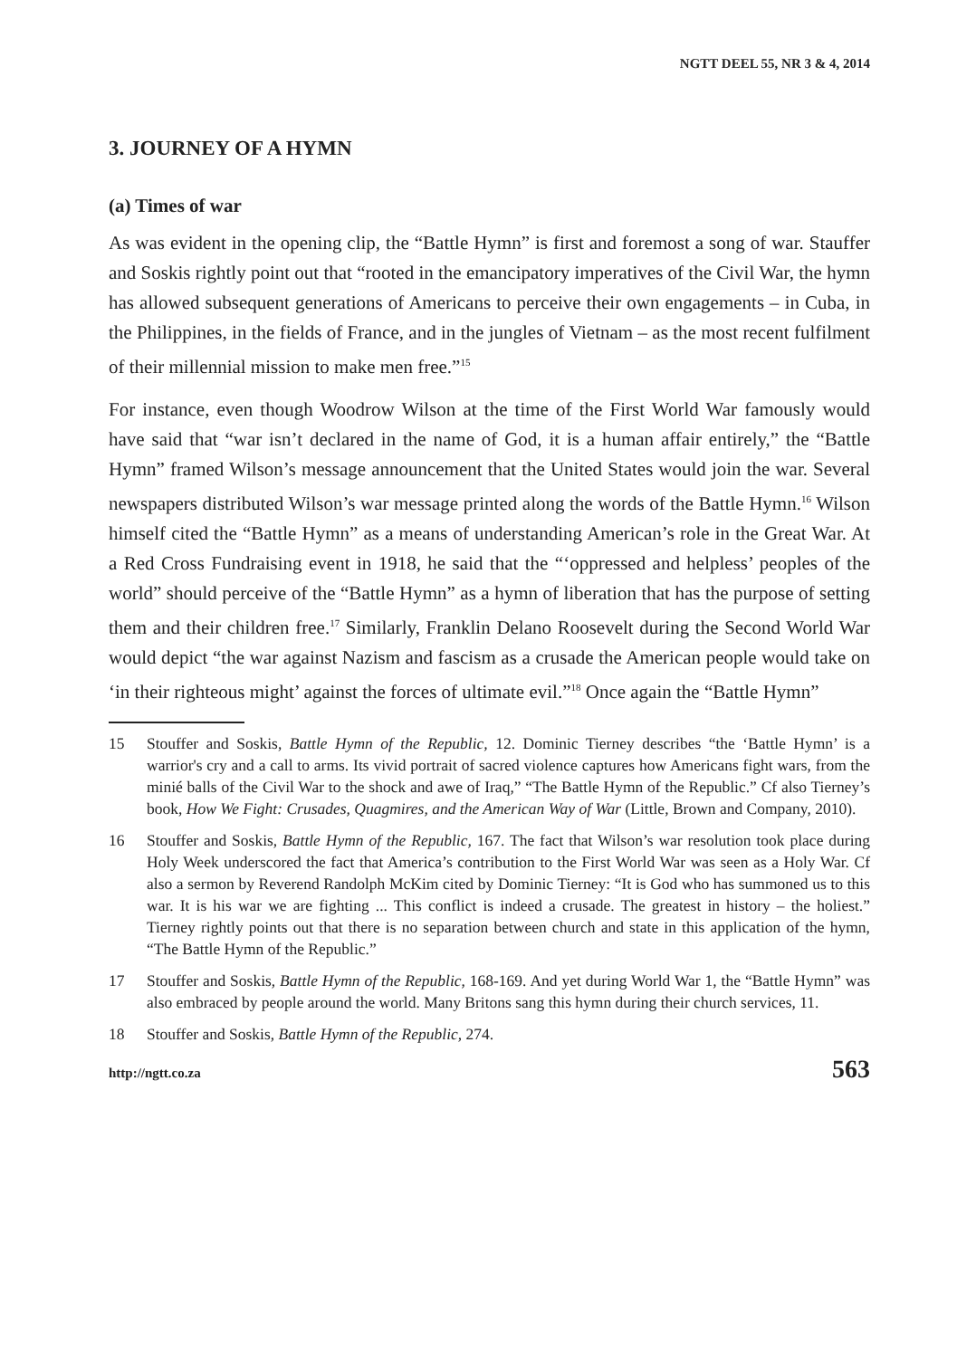NGTT DEEL 55, NR 3 & 4, 2014
3. JOURNEY OF A HYMN
(a) Times of war
As was evident in the opening clip, the “Battle Hymn” is first and foremost a song of war. Stauffer and Soskis rightly point out that “rooted in the emancipatory imperatives of the Civil War, the hymn has allowed subsequent generations of Americans to perceive their own engagements – in Cuba, in the Philippines, in the fields of France, and in the jungles of Vietnam – as the most recent fulfilment of their millennial mission to make men free.”<sup>15</sup>
For instance, even though Woodrow Wilson at the time of the First World War famously would have said that “war isn’t declared in the name of God, it is a human affair entirely,” the “Battle Hymn” framed Wilson’s message announcement that the United States would join the war. Several newspapers distributed Wilson’s war message printed along the words of the Battle Hymn.<sup>16</sup> Wilson himself cited the “Battle Hymn” as a means of understanding American’s role in the Great War. At a Red Cross Fundraising event in 1918, he said that the “‘oppressed and helpless’ peoples of the world” should perceive of the “Battle Hymn” as a hymn of liberation that has the purpose of setting them and their children free.<sup>17</sup> Similarly, Franklin Delano Roosevelt during the Second World War would depict “the war against Nazism and fascism as a crusade the American people would take on ‘in their righteous might’ against the forces of ultimate evil.”<sup>18</sup> Once again the “Battle Hymn”
15 Stouffer and Soskis, Battle Hymn of the Republic, 12. Dominic Tierney describes “the ‘Battle Hymn’ is a warrior's cry and a call to arms. Its vivid portrait of sacred violence captures how Americans fight wars, from the minié balls of the Civil War to the shock and awe of Iraq,” “The Battle Hymn of the Republic.” Cf also Tierney’s book, How We Fight: Crusades, Quagmires, and the American Way of War (Little, Brown and Company, 2010).
16 Stouffer and Soskis, Battle Hymn of the Republic, 167. The fact that Wilson’s war resolution took place during Holy Week underscored the fact that America’s contribution to the First World War was seen as a Holy War. Cf also a sermon by Reverend Randolph McKim cited by Dominic Tierney: “It is God who has summoned us to this war. It is his war we are fighting ... This conflict is indeed a crusade. The greatest in history – the holiest.” Tierney rightly points out that there is no separation between church and state in this application of the hymn, “The Battle Hymn of the Republic.”
17 Stouffer and Soskis, Battle Hymn of the Republic, 168-169. And yet during World War 1, the “Battle Hymn” was also embraced by people around the world. Many Britons sang this hymn during their church services, 11.
18 Stouffer and Soskis, Battle Hymn of the Republic, 274.
http://ngtt.co.za 563